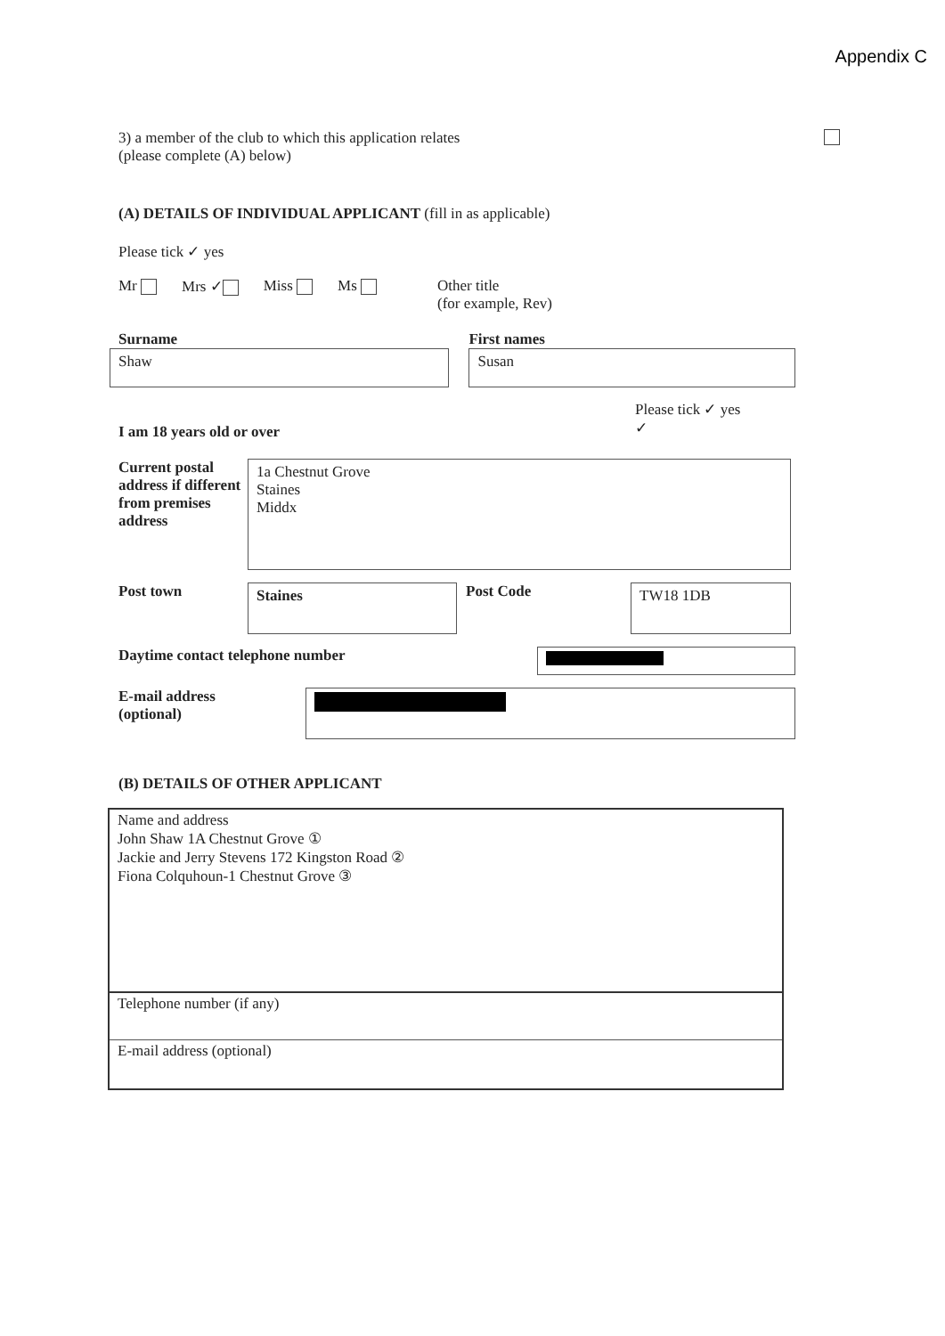Appendix C
3) a member of the club to which this application relates
(please complete (A) below)
(A) DETAILS OF INDIVIDUAL APPLICANT (fill in as applicable)
Please tick ✓ yes
Mr Mrs ✓ Miss Ms Other title
(for example, Rev)
Surname
Shaw
First names
Susan
I am 18 years old or over
Please tick ✓ yes
✓
Current postal address if different from premises address
1a Chestnut Grove
Staines
Middx
Post town
Staines
Post Code
TW18 1DB
Daytime contact telephone number
E-mail address
(optional)
(B) DETAILS OF OTHER APPLICANT
Name and address
John Shaw 1A Chestnut Grove ①
Jackie and Jerry Stevens 172 Kingston Road ②
Fiona Colquhoun-1 Chestnut Grove ③
Telephone number (if any)
E-mail address (optional)